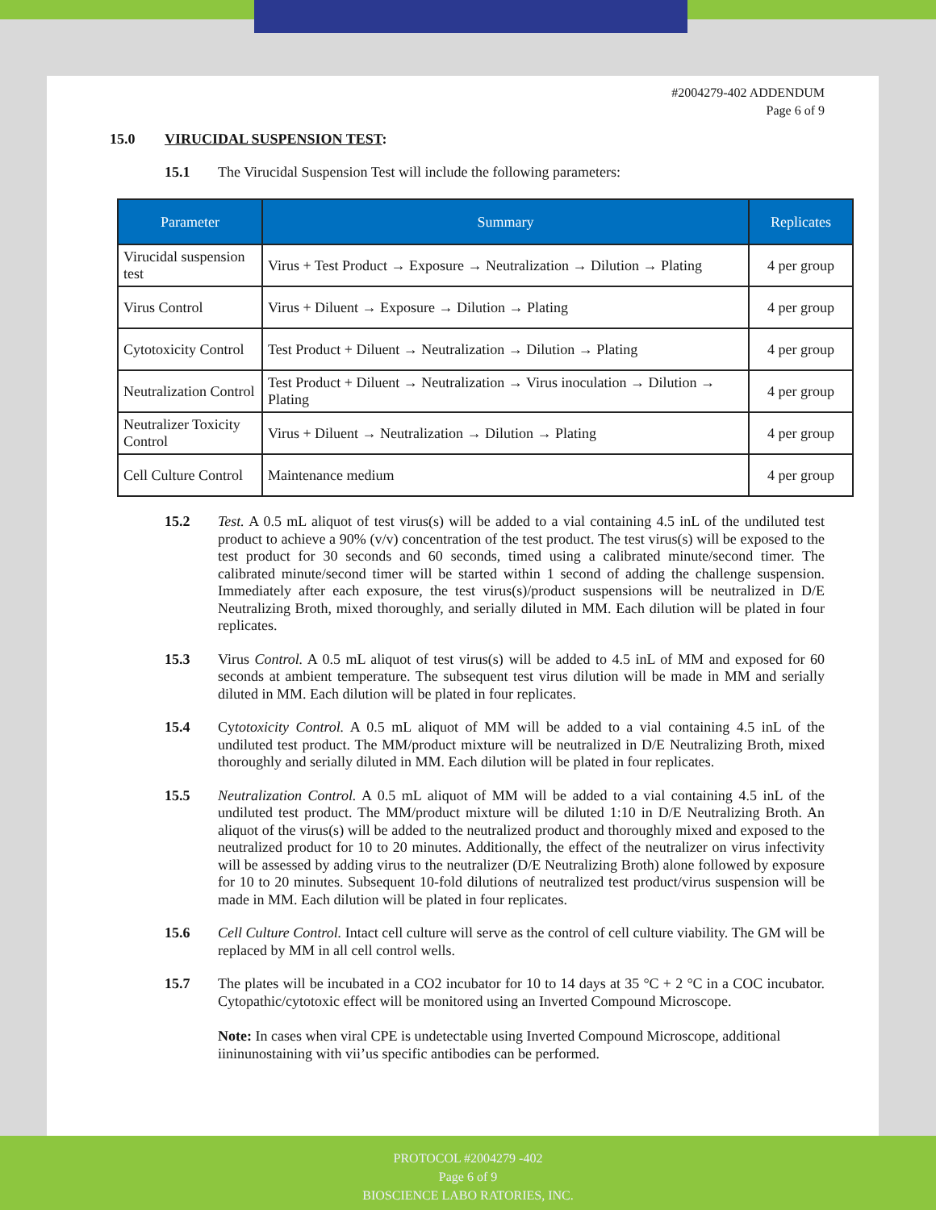#2004279-402 ADDENDUM
Page 6 of 9
15.0 VIRUCIDAL SUSPENSION TEST:
15.1 The Virucidal Suspension Test will include the following parameters:
| Parameter | Summary | Replicates |
| --- | --- | --- |
| Virucidal suspension test | Virus + Test Product → Exposure → Neutralization → Dilution → Plating | 4 per group |
| Virus Control | Virus + Diluent → Exposure → Dilution → Plating | 4 per group |
| Cytotoxicity Control | Test Product + Diluent → Neutralization → Dilution → Plating | 4 per group |
| Neutralization Control | Test Product + Diluent → Neutralization → Virus inoculation → Dilution → Plating | 4 per group |
| Neutralizer Toxicity Control | Virus + Diluent → Neutralization → Dilution → Plating | 4 per group |
| Cell Culture Control | Maintenance medium | 4 per group |
15.2 Test. A 0.5 mL aliquot of test virus(s) will be added to a vial containing 4.5 inL of the undiluted test product to achieve a 90% (v/v) concentration of the test product. The test virus(s) will be exposed to the test product for 30 seconds and 60 seconds, timed using a calibrated minute/second timer. The calibrated minute/second timer will be started within 1 second of adding the challenge suspension. Immediately after each exposure, the test virus(s)/product suspensions will be neutralized in D/E Neutralizing Broth, mixed thoroughly, and serially diluted in MM. Each dilution will be plated in four replicates.
15.3 Virus Control. A 0.5 mL aliquot of test virus(s) will be added to 4.5 inL of MM and exposed for 60 seconds at ambient temperature. The subsequent test virus dilution will be made in MM and serially diluted in MM. Each dilution will be plated in four replicates.
15.4 Cytotoxicity Control. A 0.5 mL aliquot of MM will be added to a vial containing 4.5 inL of the undiluted test product. The MM/product mixture will be neutralized in D/E Neutralizing Broth, mixed thoroughly and serially diluted in MM. Each dilution will be plated in four replicates.
15.5 Neutralization Control. A 0.5 mL aliquot of MM will be added to a vial containing 4.5 inL of the undiluted test product. The MM/product mixture will be diluted 1:10 in D/E Neutralizing Broth. An aliquot of the virus(s) will be added to the neutralized product and thoroughly mixed and exposed to the neutralized product for 10 to 20 minutes. Additionally, the effect of the neutralizer on virus infectivity will be assessed by adding virus to the neutralizer (D/E Neutralizing Broth) alone followed by exposure for 10 to 20 minutes. Subsequent 10-fold dilutions of neutralized test product/virus suspension will be made in MM. Each dilution will be plated in four replicates.
15.6 Cell Culture Control. Intact cell culture will serve as the control of cell culture viability. The GM will be replaced by MM in all cell control wells.
15.7 The plates will be incubated in a CO2 incubator for 10 to 14 days at 35 °C + 2 °C in a COC incubator. Cytopathic/cytotoxic effect will be monitored using an Inverted Compound Microscope.
Note: In cases when viral CPE is undetectable using Inverted Compound Microscope, additional iininunostaining with vii’us specific antibodies can be performed.
PROTOCOL #2004279 -402
Page 6 of 9
BIOSCIENCE LABO RATORIES, INC.